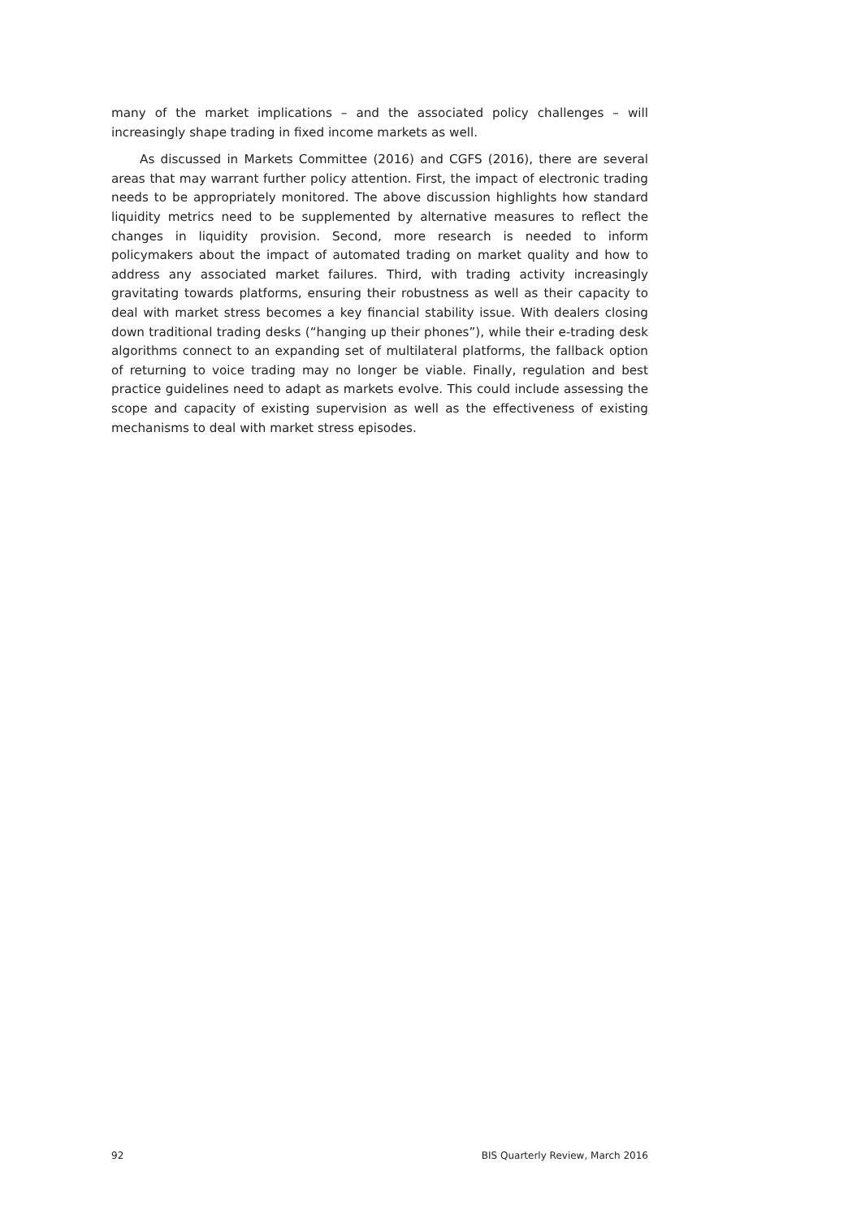many of the market implications – and the associated policy challenges – will increasingly shape trading in fixed income markets as well.
As discussed in Markets Committee (2016) and CGFS (2016), there are several areas that may warrant further policy attention. First, the impact of electronic trading needs to be appropriately monitored. The above discussion highlights how standard liquidity metrics need to be supplemented by alternative measures to reflect the changes in liquidity provision. Second, more research is needed to inform policymakers about the impact of automated trading on market quality and how to address any associated market failures. Third, with trading activity increasingly gravitating towards platforms, ensuring their robustness as well as their capacity to deal with market stress becomes a key financial stability issue. With dealers closing down traditional trading desks (“hanging up their phones”), while their e-trading desk algorithms connect to an expanding set of multilateral platforms, the fallback option of returning to voice trading may no longer be viable. Finally, regulation and best practice guidelines need to adapt as markets evolve. This could include assessing the scope and capacity of existing supervision as well as the effectiveness of existing mechanisms to deal with market stress episodes.
92 BIS Quarterly Review, March 2016